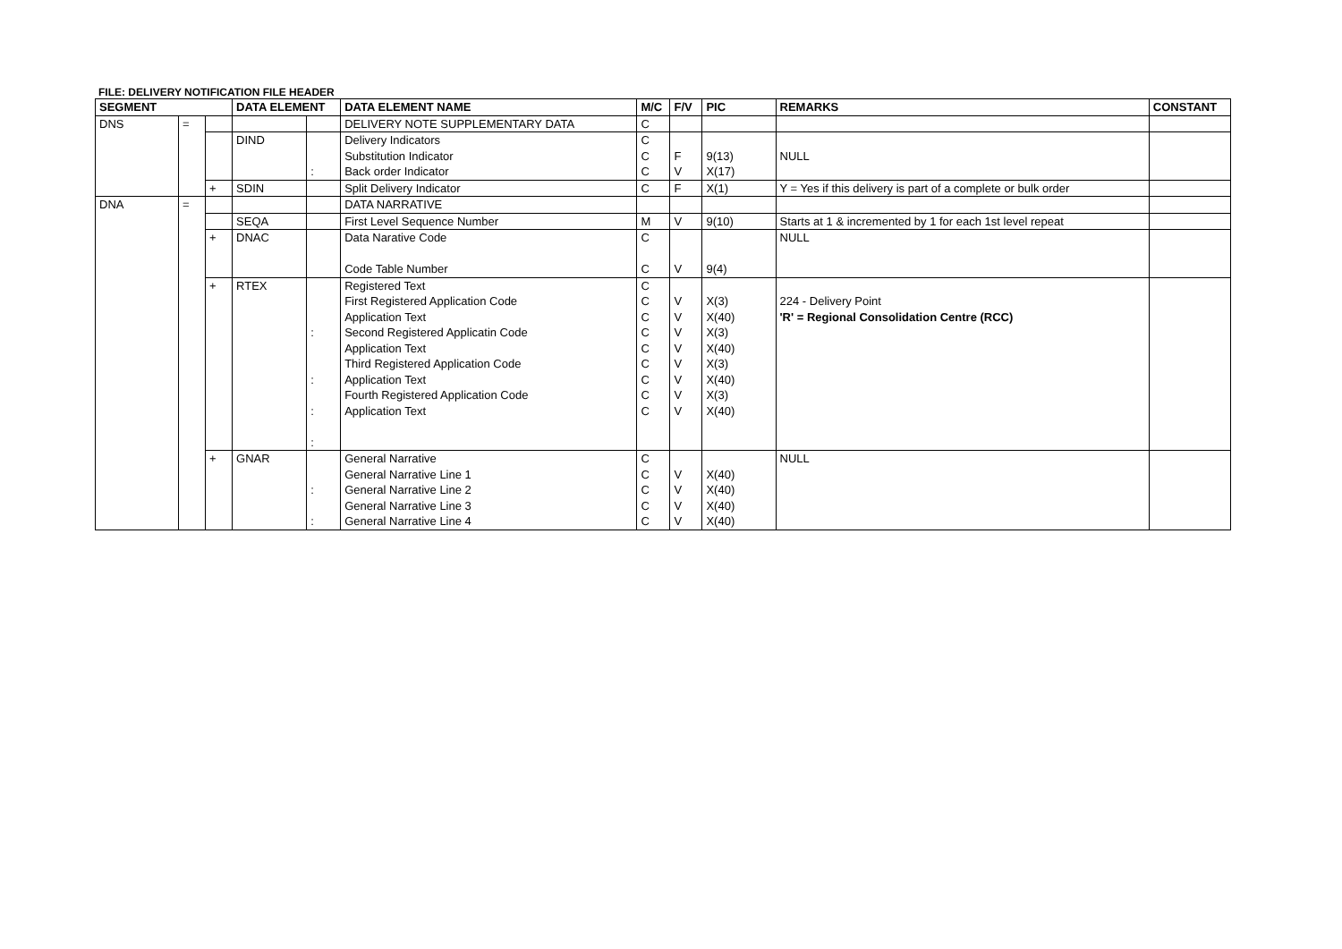FILE: DELIVERY NOTIFICATION FILE HEADER
| SEGMENT | | | DATA ELEMENT | | DATA ELEMENT NAME | M/C | F/V | PIC | REMARKS | CONSTANT |
| --- | --- | --- | --- | --- | --- | --- | --- | --- | --- | --- |
| DNS | = | | | | DELIVERY NOTE SUPPLEMENTARY DATA | C | | | | |
| | | | DIND | : | Delivery Indicators Substitution Indicator Back order Indicator | C C C | F V | 9(13) X(17) | NULL | |
| | | + | SDIN | | Split Delivery Indicator | C | F | X(1) | Y = Yes if this delivery is part of a complete or bulk order | |
| DNA | = | | | | DATA NARRATIVE | | | | | |
| | | | SEQA | | First Level Sequence Number | M | V | 9(10) | Starts at 1 & incremented by 1 for each 1st level repeat | |
| | | + | DNAC | | Data Narative Code Code Table Number | C C | V | 9(4) | NULL | |
| | | + | RTEX | : : : : | Registered Text First Registered Application Code Application Text Second Registered Applicatin Code Application Text Third Registered Application Code Application Text Fourth Registered Application Code Application Text | C C C C C C C C C | V V V V V V V V | X(3) X(40) X(3) X(40) X(3) X(40) X(3) X(40) | 224 - Delivery Point 'R' = Regional Consolidation Centre (RCC) | |
| | | + | GNAR | : : | General Narrative General Narrative Line 1 General Narrative Line 2 General Narrative Line 3 General Narrative Line 4 | C C C C C | V V V V | X(40) X(40) X(40) X(40) | NULL | |